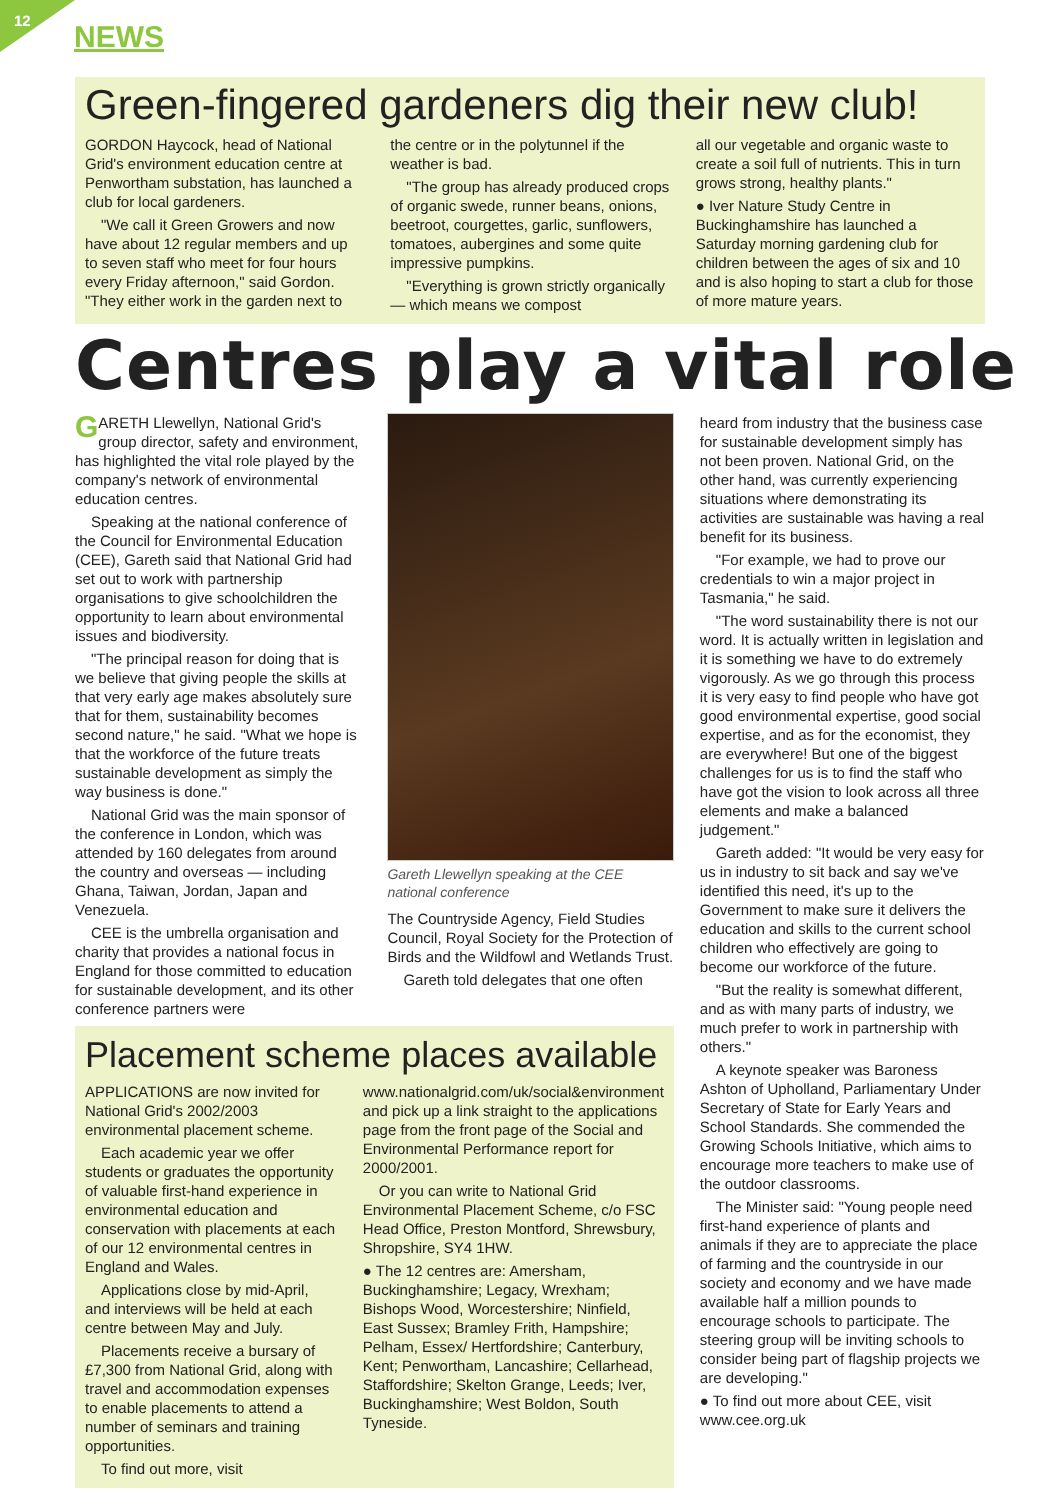12
NEWS
Green-fingered gardeners dig their new club!
GORDON Haycock, head of National Grid's environment education centre at Penwortham substation, has launched a club for local gardeners.
"We call it Green Growers and now have about 12 regular members and up to seven staff who meet for four hours every Friday afternoon," said Gordon. "They either work in the garden next to
the centre or in the polytunnel if the weather is bad.
"The group has already produced crops of organic swede, runner beans, onions, beetroot, courgettes, garlic, sunflowers, tomatoes, aubergines and some quite impressive pumpkins.
"Everything is grown strictly organically — which means we compost
all our vegetable and organic waste to create a soil full of nutrients. This in turn grows strong, healthy plants."
● Iver Nature Study Centre in Buckinghamshire has launched a Saturday morning gardening club for children between the ages of six and 10 and is also hoping to start a club for those of more mature years.
Centres play a vital role
GARETH Llewellyn, National Grid's group director, safety and environment, has highlighted the vital role played by the company's network of environmental education centres.
Speaking at the national conference of the Council for Environmental Education (CEE), Gareth said that National Grid had set out to work with partnership organisations to give schoolchildren the opportunity to learn about environmental issues and biodiversity.
"The principal reason for doing that is we believe that giving people the skills at that very early age makes absolutely sure that for them, sustainability becomes second nature," he said. "What we hope is that the workforce of the future treats sustainable development as simply the way business is done."
National Grid was the main sponsor of the conference in London, which was attended by 160 delegates from around the country and overseas — including Ghana, Taiwan, Jordan, Japan and Venezuela.
CEE is the umbrella organisation and charity that provides a national focus in England for those committed to education for sustainable development, and its other conference partners were
Gareth Llewellyn speaking at the CEE national conference
The Countryside Agency, Field Studies Council, Royal Society for the Protection of Birds and the Wildfowl and Wetlands Trust.
Gareth told delegates that one often
Placement scheme places available
APPLICATIONS are now invited for National Grid's 2002/2003 environmental placement scheme.
Each academic year we offer students or graduates the opportunity of valuable first-hand experience in environmental education and conservation with placements at each of our 12 environmental centres in England and Wales.
Applications close by mid-April, and interviews will be held at each centre between May and July.
Placements receive a bursary of £7,300 from National Grid, along with travel and accommodation expenses to enable placements to attend a number of seminars and training opportunities.
To find out more, visit
www.nationalgrid.com/uk/social&environment and pick up a link straight to the applications page from the front page of the Social and Environmental Performance report for 2000/2001.
Or you can write to National Grid Environmental Placement Scheme, c/o FSC Head Office, Preston Montford, Shrewsbury, Shropshire, SY4 1HW.
● The 12 centres are: Amersham, Buckinghamshire; Legacy, Wrexham; Bishops Wood, Worcestershire; Ninfield, East Sussex; Bramley Frith, Hampshire; Pelham, Essex/ Hertfordshire; Canterbury, Kent; Penwortham, Lancashire; Cellarhead, Staffordshire; Skelton Grange, Leeds; Iver, Buckinghamshire; West Boldon, South Tyneside.
heard from industry that the business case for sustainable development simply has not been proven. National Grid, on the other hand, was currently experiencing situations where demonstrating its activities are sustainable was having a real benefit for its business.
"For example, we had to prove our credentials to win a major project in Tasmania," he said.
"The word sustainability there is not our word. It is actually written in legislation and it is something we have to do extremely vigorously. As we go through this process it is very easy to find people who have got good environmental expertise, good social expertise, and as for the economist, they are everywhere! But one of the biggest challenges for us is to find the staff who have got the vision to look across all three elements and make a balanced judgement."
Gareth added: "It would be very easy for us in industry to sit back and say we've identified this need, it's up to the Government to make sure it delivers the education and skills to the current school children who effectively are going to become our workforce of the future.
"But the reality is somewhat different, and as with many parts of industry, we much prefer to work in partnership with others."
A keynote speaker was Baroness Ashton of Upholland, Parliamentary Under Secretary of State for Early Years and School Standards. She commended the Growing Schools Initiative, which aims to encourage more teachers to make use of the outdoor classrooms.
The Minister said: "Young people need first-hand experience of plants and animals if they are to appreciate the place of farming and the countryside in our society and economy and we have made available half a million pounds to encourage schools to participate. The steering group will be inviting schools to consider being part of flagship projects we are developing."
● To find out more about CEE, visit www.cee.org.uk